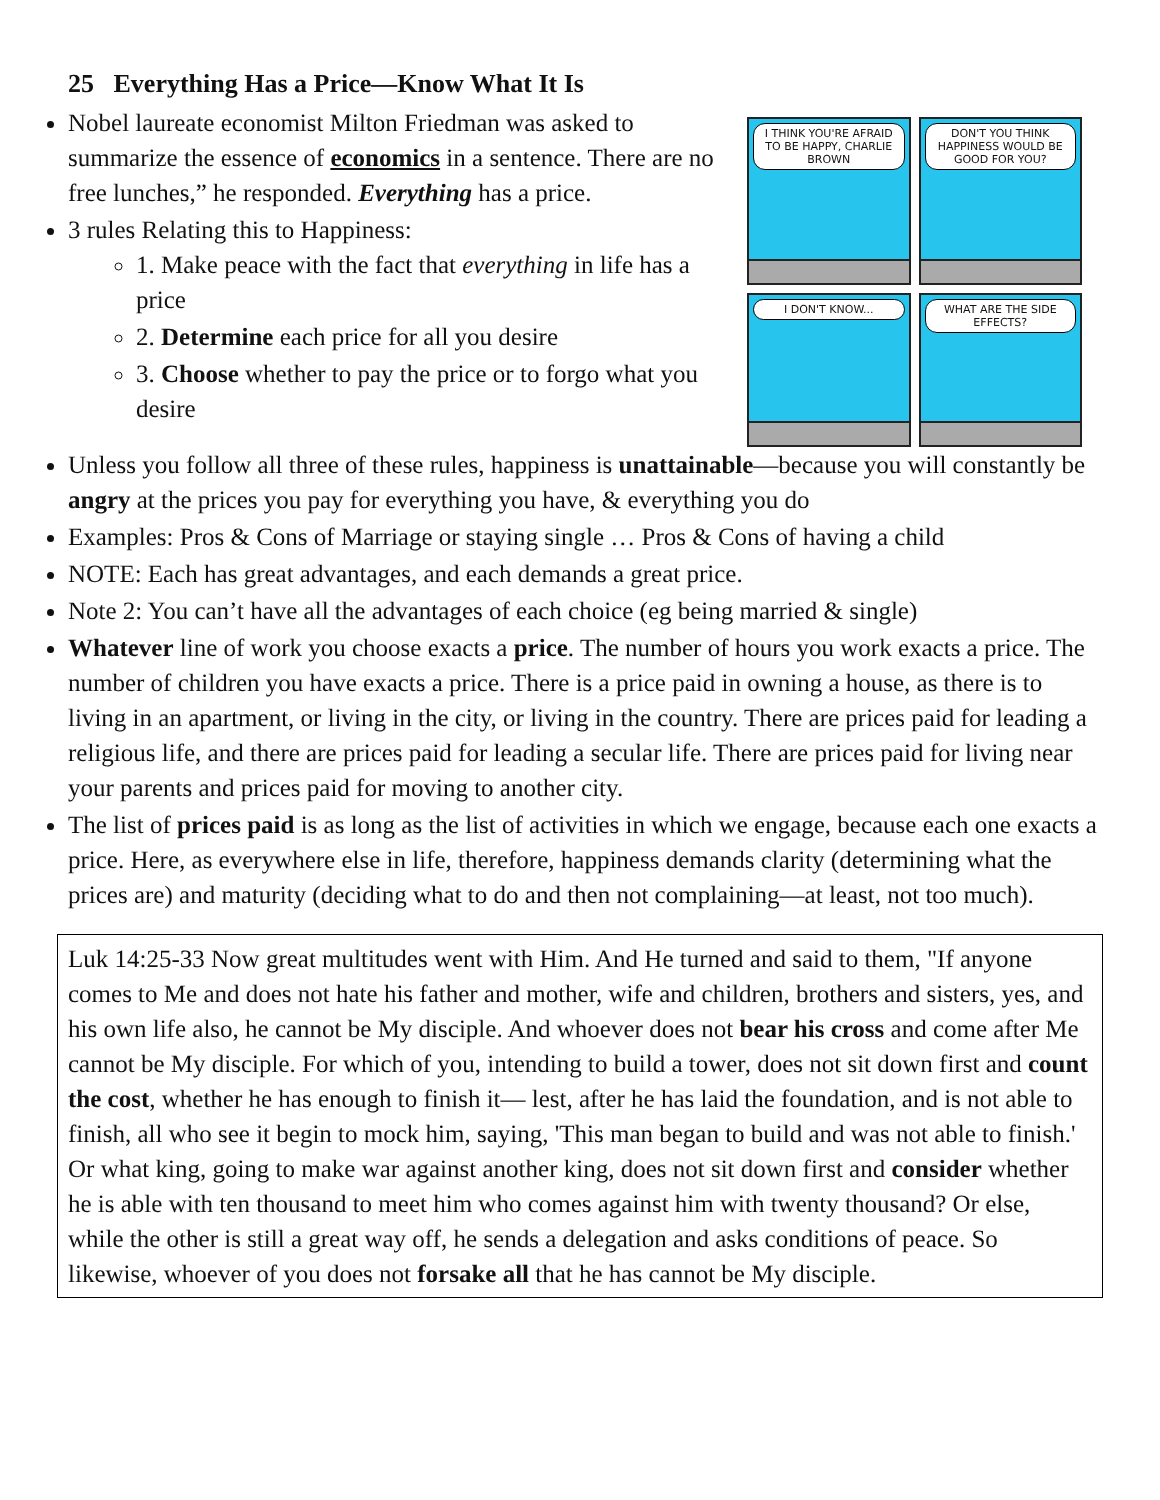25 Everything Has a Price—Know What It Is
Nobel laureate economist Milton Friedman was asked to summarize the essence of economics in a sentence. There are no free lunches,” he responded. Everything has a price.
3 rules Relating this to Happiness:
1. Make peace with the fact that everything in life has a price
2. Determine each price for all you desire
3. Choose whether to pay the price or to forgo what you desire
I THINK YOU'RE AFRAID TO BE HAPPY, CHARLIE BROWN
DON'T YOU THINK HAPPINESS WOULD BE GOOD FOR YOU?
I DON'T KNOW...
WHAT ARE THE SIDE EFFECTS?
Unless you follow all three of these rules, happiness is unattainable—because you will constantly be angry at the prices you pay for everything you have, & everything you do
Examples: Pros & Cons of Marriage or staying single … Pros & Cons of having a child
NOTE: Each has great advantages, and each demands a great price.
Note 2: You can’t have all the advantages of each choice (eg being married & single)
Whatever line of work you choose exacts a price. The number of hours you work exacts a price. The number of children you have exacts a price. There is a price paid in owning a house, as there is to living in an apartment, or living in the city, or living in the country. There are prices paid for leading a religious life, and there are prices paid for leading a secular life. There are prices paid for living near your parents and prices paid for moving to another city.
The list of prices paid is as long as the list of activities in which we engage, because each one exacts a price. Here, as everywhere else in life, therefore, happiness demands clarity (determining what the prices are) and maturity (deciding what to do and then not complaining—at least, not too much).
Luk 14:25-33 Now great multitudes went with Him. And He turned and said to them, "If anyone comes to Me and does not hate his father and mother, wife and children, brothers and sisters, yes, and his own life also, he cannot be My disciple. And whoever does not bear his cross and come after Me cannot be My disciple. For which of you, intending to build a tower, does not sit down first and count the cost, whether he has enough to finish it— lest, after he has laid the foundation, and is not able to finish, all who see it begin to mock him, saying, 'This man began to build and was not able to finish.' Or what king, going to make war against another king, does not sit down first and consider whether he is able with ten thousand to meet him who comes against him with twenty thousand? Or else, while the other is still a great way off, he sends a delegation and asks conditions of peace. So likewise, whoever of you does not forsake all that he has cannot be My disciple.